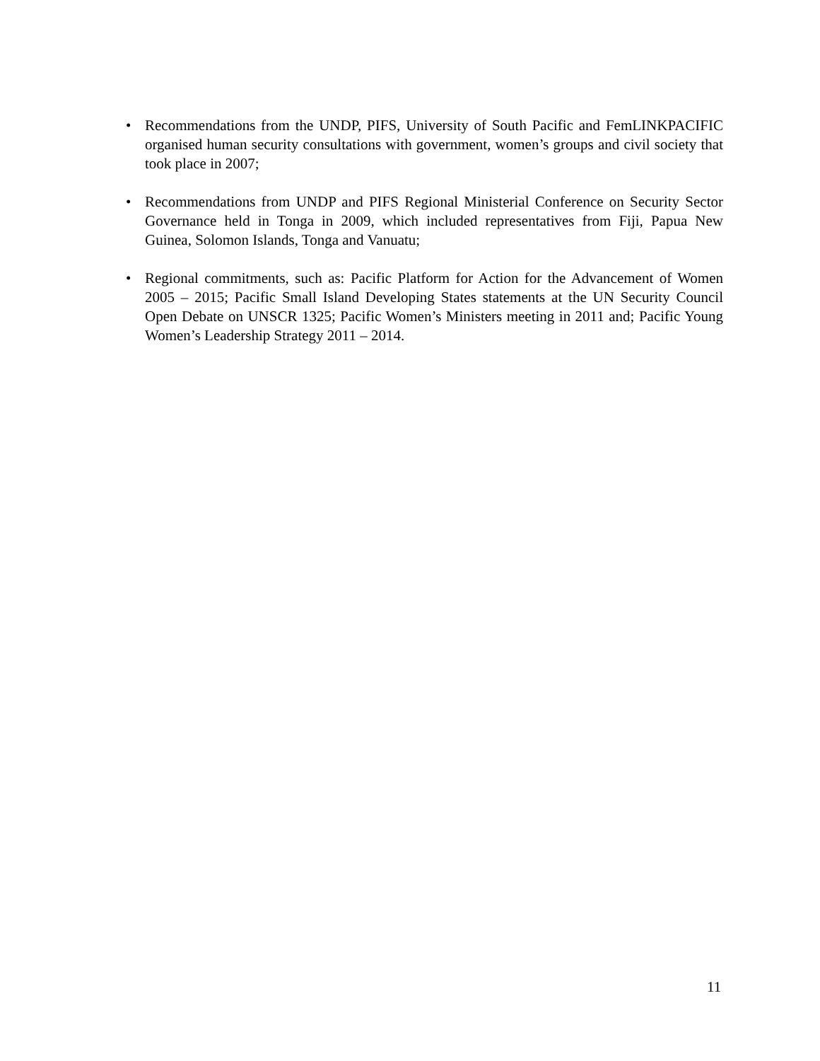• Recommendations from the UNDP, PIFS, University of South Pacific and FemLINKPACIFIC organised human security consultations with government, women’s groups and civil society that took place in 2007;
• Recommendations from UNDP and PIFS Regional Ministerial Conference on Security Sector Governance held in Tonga in 2009, which included representatives from Fiji, Papua New Guinea, Solomon Islands, Tonga and Vanuatu;
• Regional commitments, such as: Pacific Platform for Action for the Advancement of Women 2005 – 2015; Pacific Small Island Developing States statements at the UN Security Council Open Debate on UNSCR 1325; Pacific Women’s Ministers meeting in 2011 and; Pacific Young Women’s Leadership Strategy 2011 – 2014.
11